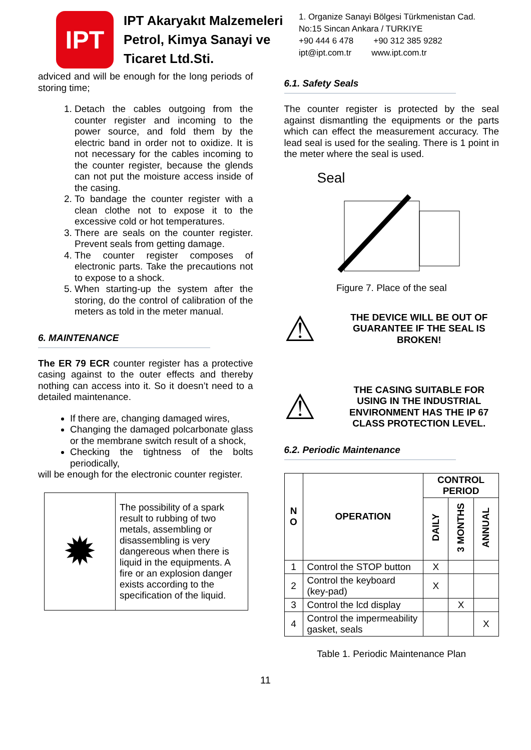IPT
IPT Akaryakıt Malzemeleri Petrol, Kimya Sanayi ve Ticaret Ltd.Sti.
1. Organize Sanayi Bölgesi Türkmenistan Cad.
No:15 Sincan Ankara / TURKIYE
+90 444 6 478 +90 312 385 9282
ipt@ipt.com.tr www.ipt.com.tr
adviced and will be enough for the long periods of storing time;
1. Detach the cables outgoing from the counter register and incoming to the power source, and fold them by the electric band in order not to oxidize. It is not necessary for the cables incoming to the counter register, because the glends can not put the moisture access inside of the casing.
2. To bandage the counter register with a clean clothe not to expose it to the excessive cold or hot temperatures.
3. There are seals on the counter register. Prevent seals from getting damage.
4. The counter register composes of electronic parts. Take the precautions not to expose to a shock.
5. When starting-up the system after the storing, do the control of calibration of the meters as told in the meter manual.
6. MAINTENANCE
The ER 79 ECR counter register has a protective casing against to the outer effects and thereby nothing can access into it. So it doesn’t need to a detailed maintenance.
If there are, changing damaged wires,
Changing the damaged polcarbonate glass or the membrane switch result of a shock,
Checking the tightness of the bolts periodically,
will be enough for the electronic counter register.
| ✹ | The possibility of a spark result to rubbing of two metals, assembling or disassembling is very dangereous when there is liquid in the equipments. A fire or an explosion danger exists according to the specification of the liquid. |
6.1. Safety Seals
The counter register is protected by the seal against dismantling the equipments or the parts which can effect the measurement accuracy. The lead seal is used for the sealing. There is 1 point in the meter where the seal is used.
Seal
Figure 7. Place of the seal
⚠
THE DEVICE WILL BE OUT OF GUARANTEE IF THE SEAL IS BROKEN!
⚠
THE CASING SUITABLE FOR USING IN THE INDUSTRIAL ENVIRONMENT HAS THE IP 67 CLASS PROTECTION LEVEL.
6.2. Periodic Maintenance
| N O | OPERATION | CONTROL PERIOD | | |
| --- | --- | --- | --- | --- |
| | | DAILY | 3 MONTHS | ANNUAL |
| 1 | Control the STOP button | X | | |
| 2 | Control the keyboard (key-pad) | X | | |
| 3 | Control the lcd display | | X | |
| 4 | Control the impermeability gasket, seals | | | X |
Table 1. Periodic Maintenance Plan
11